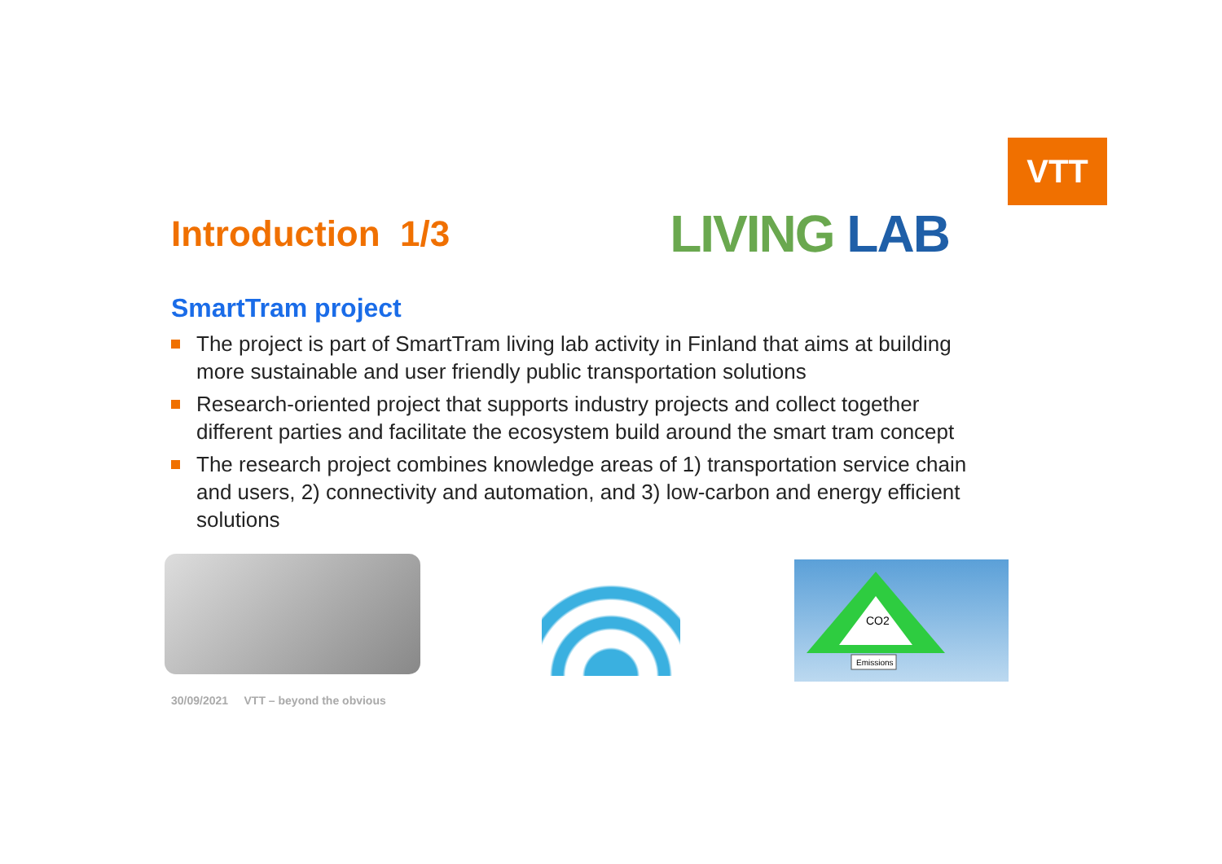VTT
Introduction 1/3 LIVING LAB
SmartTram project
The project is part of SmartTram living lab activity in Finland that aims at building more sustainable and user friendly public transportation solutions
Research-oriented project that supports industry projects and collect together different parties and facilitate the ecosystem build around the smart tram concept
The research project combines knowledge areas of 1) transportation service chain and users, 2) connectivity and automation, and 3) low-carbon and energy efficient solutions
CO2
Emissions
30/09/2021 VTT – beyond the obvious